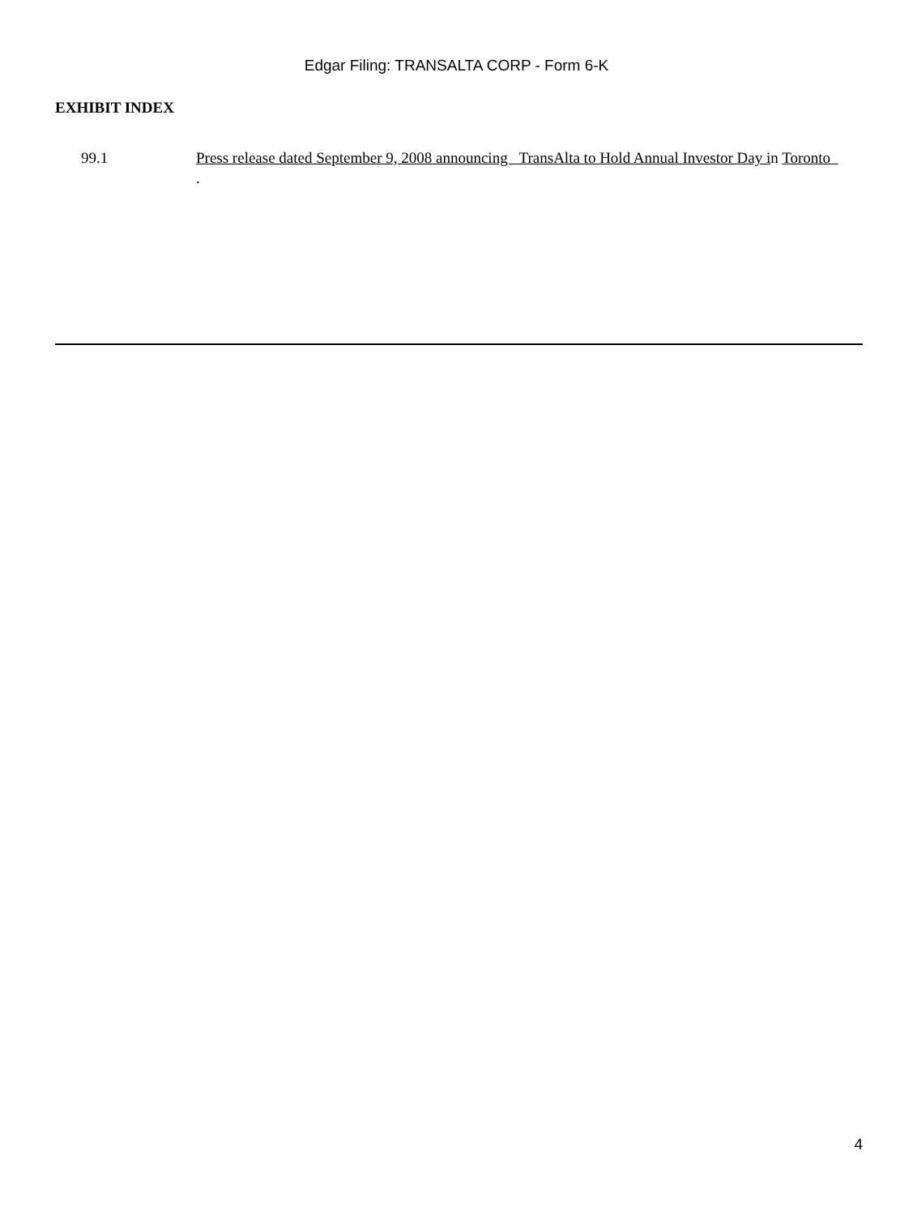Edgar Filing: TRANSALTA CORP - Form 6-K
EXHIBIT INDEX
99.1 Press release dated September 9, 2008 announcing TransAlta to Hold Annual Investor Day in Toronto .
4